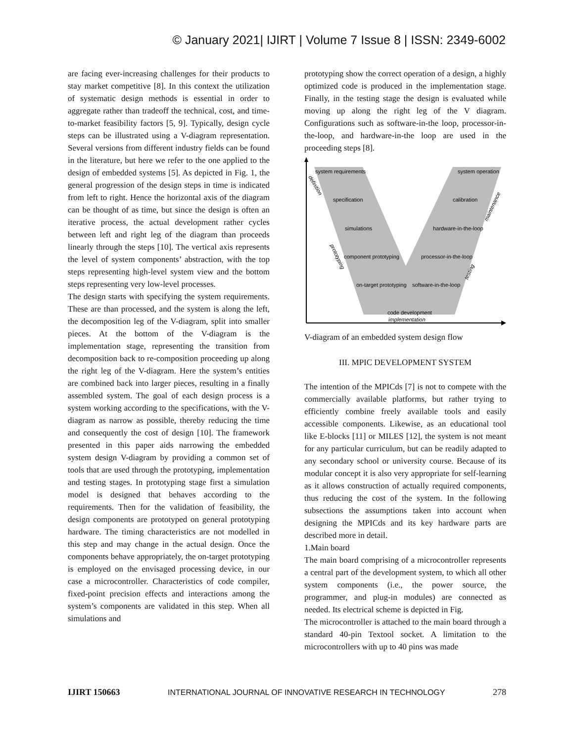© January 2021| IJIRT | Volume 7 Issue 8 | ISSN: 2349-6002
are facing ever-increasing challenges for their products to stay market competitive [8]. In this context the utilization of systematic design methods is essential in order to aggregate rather than tradeoff the technical, cost, and time-to-market feasibility factors [5, 9]. Typically, design cycle steps can be illustrated using a V-diagram representation. Several versions from different industry fields can be found in the literature, but here we refer to the one applied to the design of embedded systems [5]. As depicted in Fig. 1, the general progression of the design steps in time is indicated from left to right. Hence the horizontal axis of the diagram can be thought of as time, but since the design is often an iterative process, the actual development rather cycles between left and right leg of the diagram than proceeds linearly through the steps [10]. The vertical axis represents the level of system components’ abstraction, with the top steps representing high-level system view and the bottom steps representing very low-level processes.
The design starts with specifying the system requirements. These are than processed, and the system is along the left, the decomposition leg of the V-diagram, split into smaller pieces. At the bottom of the V-diagram is the implementation stage, representing the transition from decomposition back to re-composition proceeding up along the right leg of the V-diagram. Here the system’s entities are combined back into larger pieces, resulting in a finally assembled system. The goal of each design process is a system working according to the specifications, with the V-diagram as narrow as possible, thereby reducing the time and consequently the cost of design [10]. The framework presented in this paper aids narrowing the embedded system design V-diagram by providing a common set of tools that are used through the prototyping, implementation and testing stages. In prototyping stage first a simulation model is designed that behaves according to the requirements. Then for the validation of feasibility, the design components are prototyped on general prototyping hardware. The timing characteristics are not modelled in this step and may change in the actual design. Once the components behave appropriately, the on-target prototyping is employed on the envisaged processing device, in our case a microcontroller. Characteristics of code compiler, fixed-point precision effects and interactions among the system’s components are validated in this step. When all simulations and
prototyping show the correct operation of a design, a highly optimized code is produced in the implementation stage. Finally, in the testing stage the design is evaluated while moving up along the right leg of the V diagram. Configurations such as software-in-the loop, processor-in-the-loop, and hardware-in-the loop are used in the proceeding steps [8].
system requirements
system operation
specification
calibration
simulations
hardware-in-the-loop
component prototyping
processor-in-the-loop
on-target prototyping
software-in-the-loop
code development
implementation
definition
prototyping
maintenance
testing
V-diagram of an embedded system design flow
III. MPIC DEVELOPMENT SYSTEM
The intention of the MPICds [7] is not to compete with the commercially available platforms, but rather trying to efficiently combine freely available tools and easily accessible components. Likewise, as an educational tool like E-blocks [11] or MILES [12], the system is not meant for any particular curriculum, but can be readily adapted to any secondary school or university course. Because of its modular concept it is also very appropriate for self-learning as it allows construction of actually required components, thus reducing the cost of the system. In the following subsections the assumptions taken into account when designing the MPICds and its key hardware parts are described more in detail.
1.Main board
The main board comprising of a microcontroller represents a central part of the development system, to which all other system components (i.e., the power source, the programmer, and plug-in modules) are connected as needed. Its electrical scheme is depicted in Fig.
The microcontroller is attached to the main board through a standard 40-pin Textool socket. A limitation to the microcontrollers with up to 40 pins was made
IJIRT 150663 INTERNATIONAL JOURNAL OF INNOVATIVE RESEARCH IN TECHNOLOGY 278